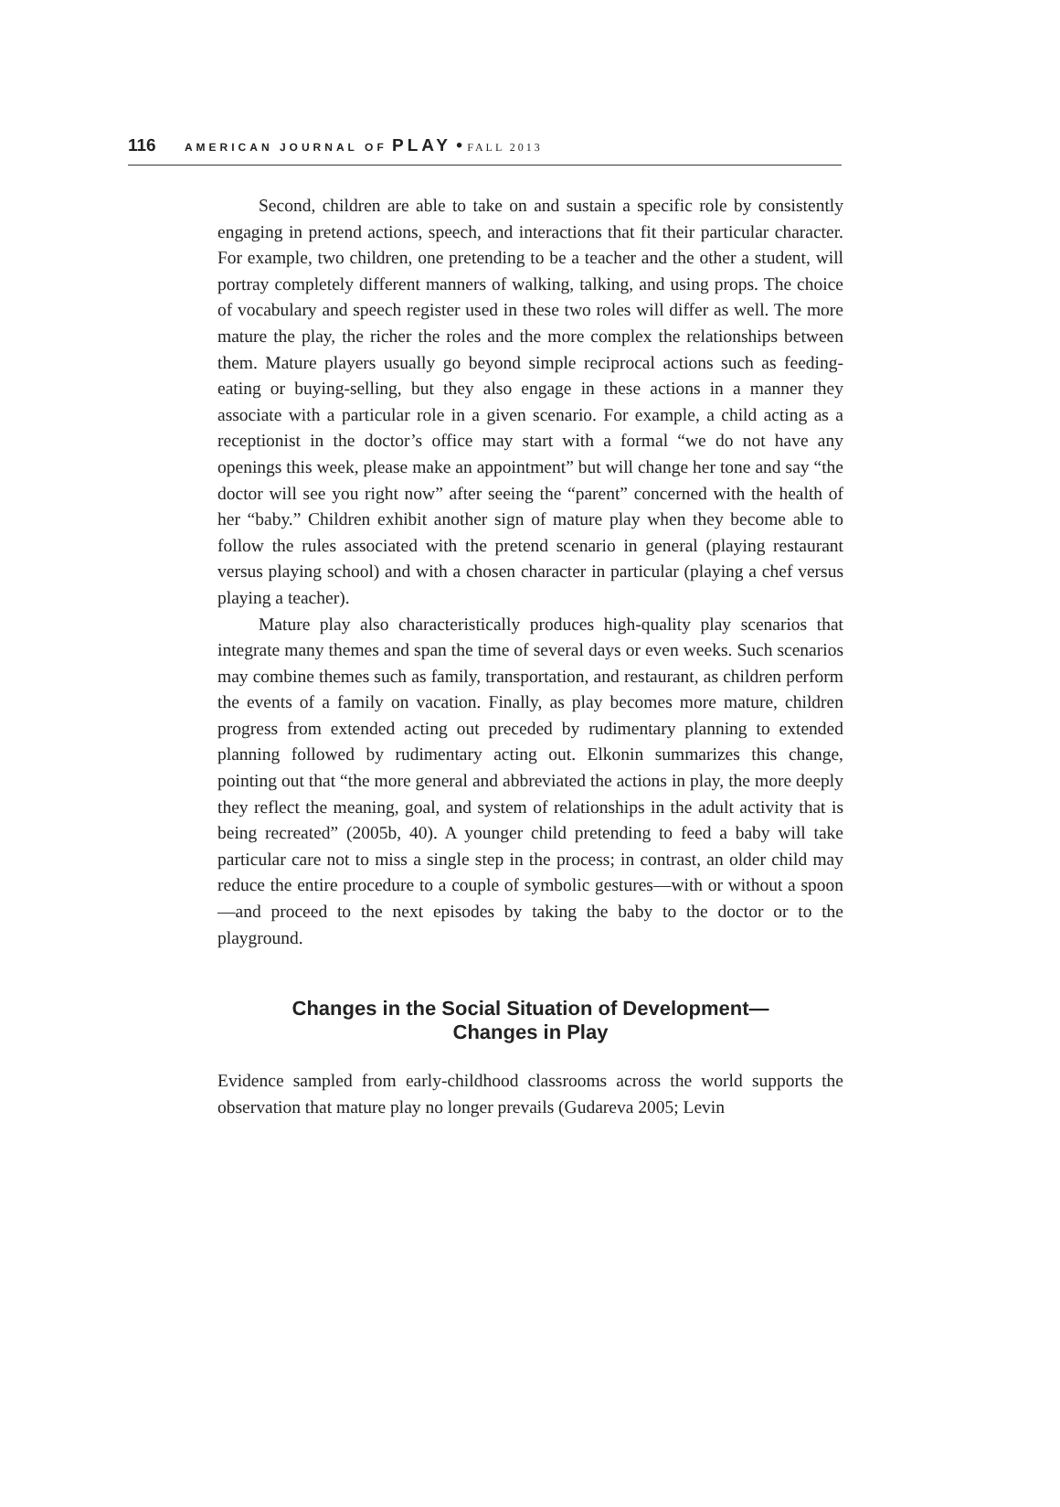116 AMERICAN JOURNAL OF PLAY • FALL 2013
Second, children are able to take on and sustain a specific role by consistently engaging in pretend actions, speech, and interactions that fit their particular character. For example, two children, one pretending to be a teacher and the other a student, will portray completely different manners of walking, talking, and using props. The choice of vocabulary and speech register used in these two roles will differ as well. The more mature the play, the richer the roles and the more complex the relationships between them. Mature players usually go beyond simple reciprocal actions such as feeding-eating or buying-selling, but they also engage in these actions in a manner they associate with a particular role in a given scenario. For example, a child acting as a receptionist in the doctor’s office may start with a formal “we do not have any openings this week, please make an appointment” but will change her tone and say “the doctor will see you right now” after seeing the “parent” concerned with the health of her “baby.” Children exhibit another sign of mature play when they become able to follow the rules associated with the pretend scenario in general (playing restaurant versus playing school) and with a chosen character in particular (playing a chef versus playing a teacher).
Mature play also characteristically produces high-quality play scenarios that integrate many themes and span the time of several days or even weeks. Such scenarios may combine themes such as family, transportation, and restaurant, as children perform the events of a family on vacation. Finally, as play becomes more mature, children progress from extended acting out preceded by rudimentary planning to extended planning followed by rudimentary acting out. Elkonin summarizes this change, pointing out that “the more general and abbreviated the actions in play, the more deeply they reflect the meaning, goal, and system of relationships in the adult activity that is being recreated” (2005b, 40). A younger child pretending to feed a baby will take particular care not to miss a single step in the process; in contrast, an older child may reduce the entire procedure to a couple of symbolic gestures—with or without a spoon—and proceed to the next episodes by taking the baby to the doctor or to the playground.
Changes in the Social Situation of Development—
Changes in Play
Evidence sampled from early-childhood classrooms across the world supports the observation that mature play no longer prevails (Gudareva 2005; Levin